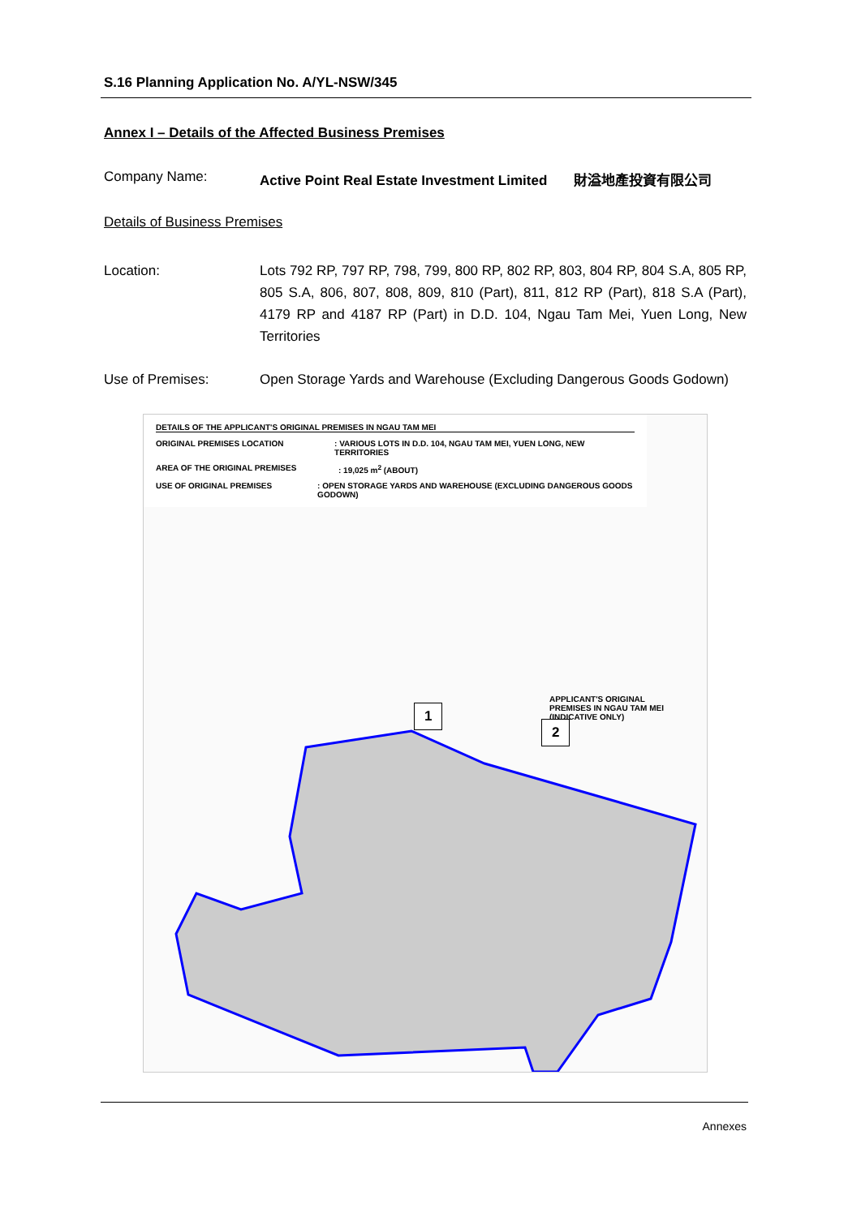S.16 Planning Application No. A/YL-NSW/345
Annex I – Details of the Affected Business Premises
Company Name: Active Point Real Estate Investment Limited 財溢地產投資有限公司
Details of Business Premises
Location: Lots 792 RP, 797 RP, 798, 799, 800 RP, 802 RP, 803, 804 RP, 804 S.A, 805 RP, 805 S.A, 806, 807, 808, 809, 810 (Part), 811, 812 RP (Part), 818 S.A (Part), 4179 RP and 4187 RP (Part) in D.D. 104, Ngau Tam Mei, Yuen Long, New Territories
Use of Premises: Open Storage Yards and Warehouse (Excluding Dangerous Goods Godown)
DETAILS OF THE APPLICANT'S ORIGINAL PREMISES IN NGAU TAM MEI
ORIGINAL PREMISES LOCATION : VARIOUS LOTS IN D.D. 104, NGAU TAM MEI, YUEN LONG, NEW TERRITORIES
AREA OF THE ORIGINAL PREMISES : 19,025 m<sup>2</sup> (ABOUT)
USE OF ORIGINAL PREMISES : OPEN STORAGE YARDS AND WAREHOUSE (EXCLUDING DANGEROUS GOODS GODOWN)
APPLICANT'S ORIGINAL
PREMISES IN NGAU TAM MEI
(INDICATIVE ONLY)
1
2
Annexes